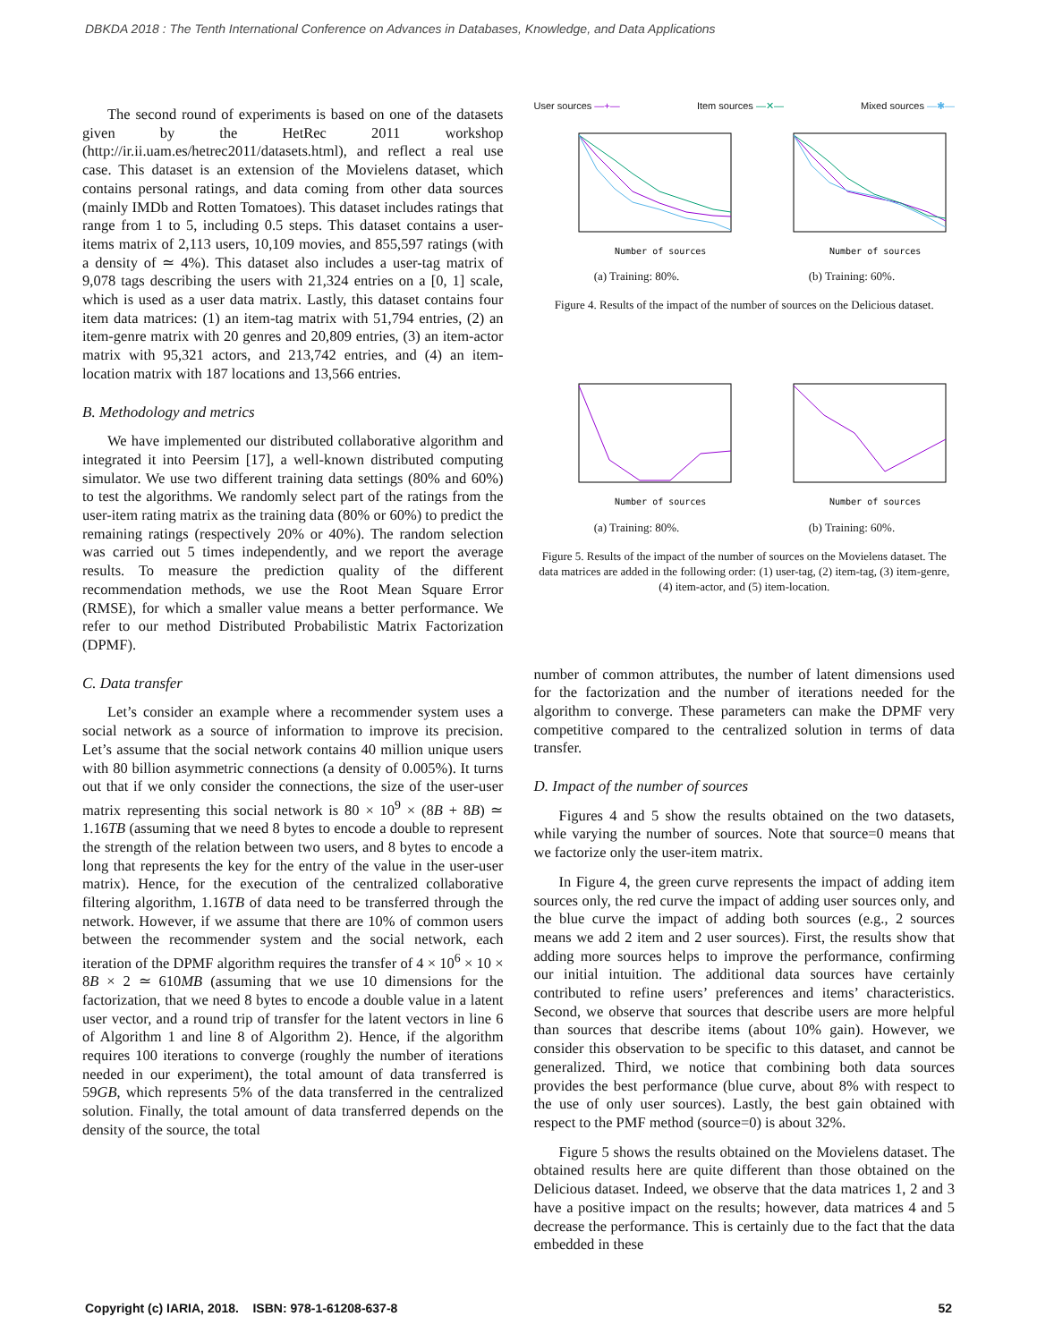DBKDA 2018 : The Tenth International Conference on Advances in Databases, Knowledge, and Data Applications
The second round of experiments is based on one of the datasets given by the HetRec 2011 workshop (http://ir.ii.uam.es/hetrec2011/datasets.html), and reflect a real use case. This dataset is an extension of the Movielens dataset, which contains personal ratings, and data coming from other data sources (mainly IMDb and Rotten Tomatoes). This dataset includes ratings that range from 1 to 5, including 0.5 steps. This dataset contains a user-items matrix of 2,113 users, 10,109 movies, and 855,597 ratings (with a density of ≃ 4%). This dataset also includes a user-tag matrix of 9,078 tags describing the users with 21,324 entries on a [0, 1] scale, which is used as a user data matrix. Lastly, this dataset contains four item data matrices: (1) an item-tag matrix with 51,794 entries, (2) an item-genre matrix with 20 genres and 20,809 entries, (3) an item-actor matrix with 95,321 actors, and 213,742 entries, and (4) an item-location matrix with 187 locations and 13,566 entries.
B. Methodology and metrics
We have implemented our distributed collaborative algorithm and integrated it into Peersim [17], a well-known distributed computing simulator. We use two different training data settings (80% and 60%) to test the algorithms. We randomly select part of the ratings from the user-item rating matrix as the training data (80% or 60%) to predict the remaining ratings (respectively 20% or 40%). The random selection was carried out 5 times independently, and we report the average results. To measure the prediction quality of the different recommendation methods, we use the Root Mean Square Error (RMSE), for which a smaller value means a better performance. We refer to our method Distributed Probabilistic Matrix Factorization (DPMF).
C. Data transfer
Let’s consider an example where a recommender system uses a social network as a source of information to improve its precision. Let’s assume that the social network contains 40 million unique users with 80 billion asymmetric connections (a density of 0.005%). It turns out that if we only consider the connections, the size of the user-user matrix representing this social network is 80 × 10<sup>9</sup> × (8B + 8B) ≃ 1.16TB (assuming that we need 8 bytes to encode a double to represent the strength of the relation between two users, and 8 bytes to encode a long that represents the key for the entry of the value in the user-user matrix). Hence, for the execution of the centralized collaborative filtering algorithm, 1.16TB of data need to be transferred through the network. However, if we assume that there are 10% of common users between the recommender system and the social network, each iteration of the DPMF algorithm requires the transfer of 4 × 10<sup>6</sup> × 10 × 8B × 2 ≃ 610MB (assuming that we use 10 dimensions for the factorization, that we need 8 bytes to encode a double value in a latent user vector, and a round trip of transfer for the latent vectors in line 6 of Algorithm 1 and line 8 of Algorithm 2). Hence, if the algorithm requires 100 iterations to converge (roughly the number of iterations needed in our experiment), the total amount of data transferred is 59GB, which represents 5% of the data transferred in the centralized solution. Finally, the total amount of data transferred depends on the density of the source, the total
User sources —+— Item sources —✕— Mixed sources —✱—
Number of sources
(a) Training: 80%.
Number of sources
(b) Training: 60%.
Figure 4. Results of the impact of the number of sources on the Delicious dataset.
Number of sources
(a) Training: 80%.
Number of sources
(b) Training: 60%.
Figure 5. Results of the impact of the number of sources on the Movielens dataset. The data matrices are added in the following order: (1) user-tag, (2) item-tag, (3) item-genre, (4) item-actor, and (5) item-location.
number of common attributes, the number of latent dimensions used for the factorization and the number of iterations needed for the algorithm to converge. These parameters can make the DPMF very competitive compared to the centralized solution in terms of data transfer.
D. Impact of the number of sources
Figures 4 and 5 show the results obtained on the two datasets, while varying the number of sources. Note that source=0 means that we factorize only the user-item matrix.
In Figure 4, the green curve represents the impact of adding item sources only, the red curve the impact of adding user sources only, and the blue curve the impact of adding both sources (e.g., 2 sources means we add 2 item and 2 user sources). First, the results show that adding more sources helps to improve the performance, confirming our initial intuition. The additional data sources have certainly contributed to refine users’ preferences and items’ characteristics. Second, we observe that sources that describe users are more helpful than sources that describe items (about 10% gain). However, we consider this observation to be specific to this dataset, and cannot be generalized. Third, we notice that combining both data sources provides the best performance (blue curve, about 8% with respect to the use of only user sources). Lastly, the best gain obtained with respect to the PMF method (source=0) is about 32%.
Figure 5 shows the results obtained on the Movielens dataset. The obtained results here are quite different than those obtained on the Delicious dataset. Indeed, we observe that the data matrices 1, 2 and 3 have a positive impact on the results; however, data matrices 4 and 5 decrease the performance. This is certainly due to the fact that the data embedded in these
Copyright (c) IARIA, 2018. ISBN: 978-1-61208-637-8 52